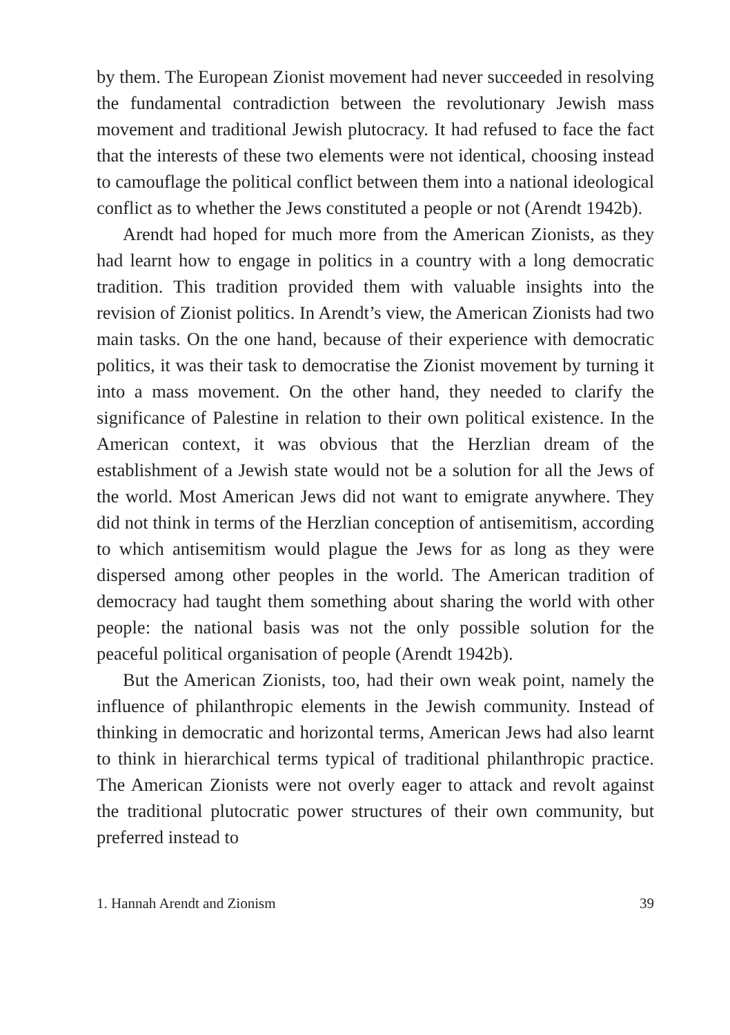by them. The European Zionist movement had never succeeded in resolving the fundamental contradiction between the revolutionary Jewish mass movement and traditional Jewish plutocracy. It had refused to face the fact that the interests of these two elements were not identical, choosing instead to camouflage the political conflict between them into a national ideological conflict as to whether the Jews constituted a people or not (Arendt 1942b).
Arendt had hoped for much more from the American Zionists, as they had learnt how to engage in politics in a country with a long democratic tradition. This tradition provided them with valuable insights into the revision of Zionist politics. In Arendt’s view, the American Zionists had two main tasks. On the one hand, because of their experience with democratic politics, it was their task to democratise the Zionist movement by turning it into a mass movement. On the other hand, they needed to clarify the significance of Palestine in relation to their own political existence. In the American context, it was obvious that the Herzlian dream of the establishment of a Jewish state would not be a solution for all the Jews of the world. Most American Jews did not want to emigrate anywhere. They did not think in terms of the Herzlian conception of antisemitism, according to which antisemitism would plague the Jews for as long as they were dispersed among other peoples in the world. The American tradition of democracy had taught them something about sharing the world with other people: the national basis was not the only possible solution for the peaceful political organisation of people (Arendt 1942b).
But the American Zionists, too, had their own weak point, namely the influence of philanthropic elements in the Jewish community. Instead of thinking in democratic and horizontal terms, American Jews had also learnt to think in hierarchical terms typical of traditional philanthropic practice. The American Zionists were not overly eager to attack and revolt against the traditional plutocratic power structures of their own community, but preferred instead to
1. Hannah Arendt and Zionism 39